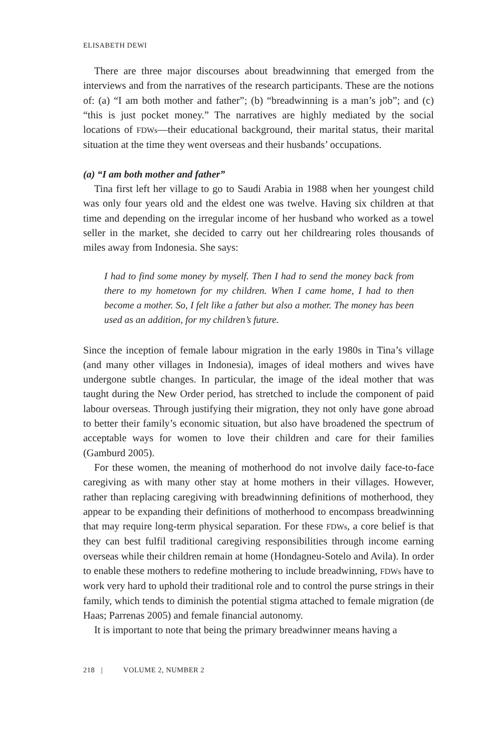ELISABETH DEWI
There are three major discourses about breadwinning that emerged from the interviews and from the narratives of the research participants. These are the notions of: (a) “I am both mother and father”; (b) “breadwinning is a man’s job”; and (c) “this is just pocket money.” The narratives are highly mediated by the social locations of FDWs—their educational background, their marital status, their marital situation at the time they went overseas and their husbands’ occupations.
(a) “I am both mother and father”
Tina first left her village to go to Saudi Arabia in 1988 when her youngest child was only four years old and the eldest one was twelve. Having six children at that time and depending on the irregular income of her husband who worked as a towel seller in the market, she decided to carry out her childrearing roles thousands of miles away from Indonesia. She says:
I had to find some money by myself. Then I had to send the money back from there to my hometown for my children. When I came home, I had to then become a mother. So, I felt like a father but also a mother. The money has been used as an addition, for my children’s future.
Since the inception of female labour migration in the early 1980s in Tina’s village (and many other villages in Indonesia), images of ideal mothers and wives have undergone subtle changes. In particular, the image of the ideal mother that was taught during the New Order period, has stretched to include the component of paid labour overseas. Through justifying their migration, they not only have gone abroad to better their family’s economic situation, but also have broadened the spectrum of acceptable ways for women to love their children and care for their families (Gamburd 2005).
For these women, the meaning of motherhood do not involve daily face-to-face caregiving as with many other stay at home mothers in their villages. However, rather than replacing caregiving with breadwinning definitions of motherhood, they appear to be expanding their definitions of motherhood to encompass breadwinning that may require long-term physical separation. For these FDWs, a core belief is that they can best fulfil traditional caregiving responsibilities through income earning overseas while their children remain at home (Hondagneu-Sotelo and Avila). In order to enable these mothers to redefine mothering to include breadwinning, FDWs have to work very hard to uphold their traditional role and to control the purse strings in their family, which tends to diminish the potential stigma attached to female migration (de Haas; Parrenas 2005) and female financial autonomy.
It is important to note that being the primary breadwinner means having a
218 | VOLUME 2, NUMBER 2